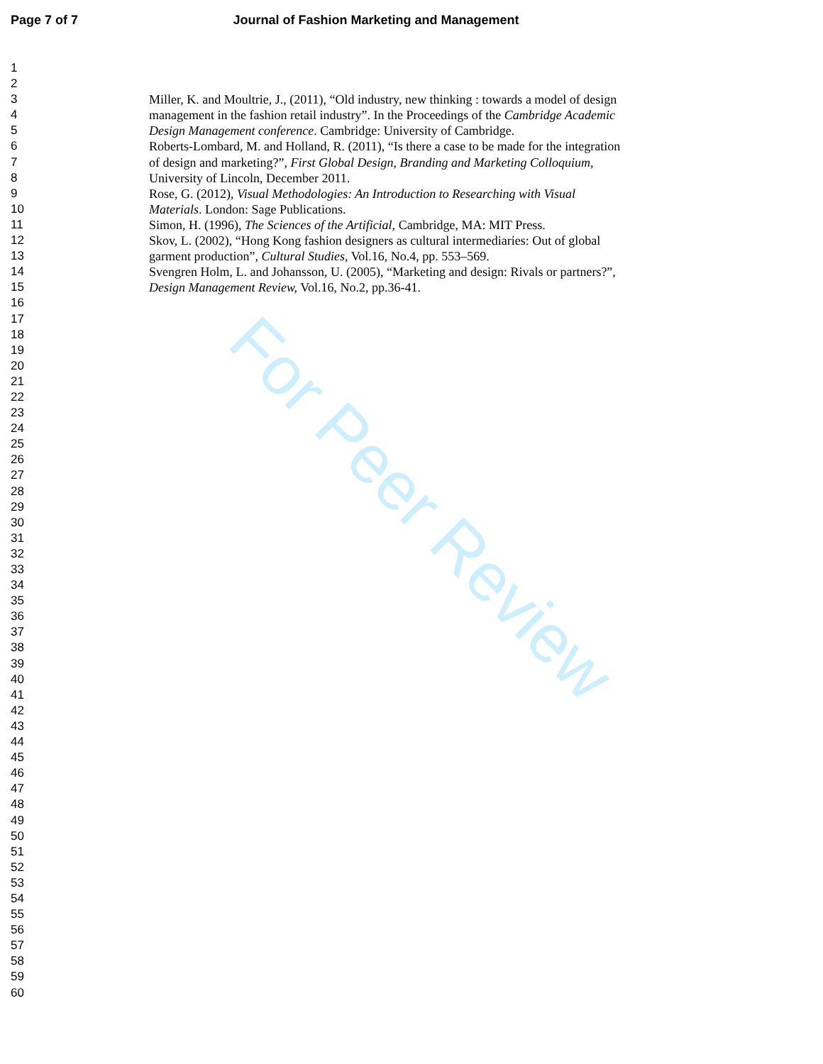Page 7 of 7 Journal of Fashion Marketing and Management
1
2
3 Miller, K. and Moultrie, J., (2011), “Old industry, new thinking : towards a model of design
4 management in the fashion retail industry”. In the Proceedings of the Cambridge Academic
5 Design Management conference. Cambridge: University of Cambridge.
6 Roberts-Lombard, M. and Holland, R. (2011), “Is there a case to be made for the integration
7 of design and marketing?”, First Global Design, Branding and Marketing Colloquium,
8 University of Lincoln, December 2011.
9 Rose, G. (2012), Visual Methodologies: An Introduction to Researching with Visual
10 Materials. London: Sage Publications.
11 Simon, H. (1996), The Sciences of the Artificial, Cambridge, MA: MIT Press.
12 Skov, L. (2002), “Hong Kong fashion designers as cultural intermediaries: Out of global
13 garment production”, Cultural Studies, Vol.16, No.4, pp. 553–569.
14 Svengren Holm, L. and Johansson, U. (2005), “Marketing and design: Rivals or partners?”,
15 Design Management Review, Vol.16, No.2, pp.36-41.
16
17
18
19
20
21
22
23
24
25
26
27
28
29
30
31
32
33
34
35
36
37
38
39
40
41
42
43
44
45
46
47
48
49
50
51
52
53
54
55
56
57
58
59
60
For Peer Review